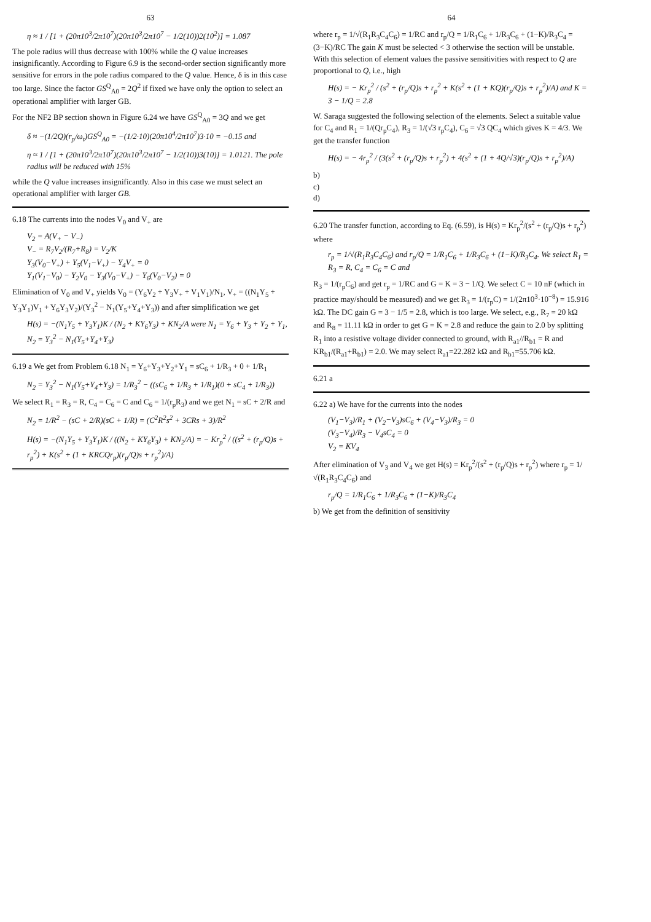63
η ≈ 1 / [1 + (20π10<sup>3</sup>/2π10<sup>7</sup>)(20π10<sup>3</sup>/2π10<sup>7</sup> − 1/2(10))2(10<sup>2</sup>)] = 1.087
The pole radius will thus decrease with 100% while the Q value increases insignificantly. According to Figure 6.9 is the second-order section significantly more sensitive for errors in the pole radius compared to the Q value. Hence, δ is in this case too large. Since the factor GS<sup>Q</sup><sub>A0</sub> = 2Q<sup>2</sup> if fixed we have only the option to select an operational amplifier with larger GB.
For the NF2 BP section shown in Figure 6.24 we have GS<sup>Q</sup><sub>A0</sub> = 3Q and we get
δ ≈ −(1/2Q)(r<sub>p</sub>/ω<sub>t</sub>)GS<sup>Q</sup><sub>A0</sub> = −(1/2·10)(20π10<sup>4</sup>/2π10<sup>7</sup>)3·10 = −0.15 and
η ≈ 1 / [1 + (20π10<sup>3</sup>/2π10<sup>7</sup>)(20π10<sup>3</sup>/2π10<sup>7</sup> − 1/2(10))3(10)] = 1.0121. The pole radius will be reduced with 15%
while the Q value increases insignificantly. Also in this case we must select an operational amplifier with larger GB.
6.18 The currents into the nodes V<sub>0</sub> and V<sub>+</sub> are
V<sub>2</sub> = A(V<sub>+</sub> − V<sub>−</sub>)
V<sub>−</sub> = R<sub>7</sub>V<sub>2</sub>/(R<sub>7</sub>+R<sub>8</sub>) = V<sub>2</sub>/K
Y<sub>3</sub>(V<sub>0</sub>−V<sub>+</sub>) + Y<sub>5</sub>(V<sub>1</sub>−V<sub>+</sub>) − Y<sub>4</sub>V<sub>+</sub> = 0
Y<sub>1</sub>(V<sub>1</sub>−V<sub>0</sub>) − Y<sub>2</sub>V<sub>0</sub> − Y<sub>3</sub>(V<sub>0</sub>−V<sub>+</sub>) − Y<sub>6</sub>(V<sub>0</sub>−V<sub>2</sub>) = 0
Elimination of V<sub>0</sub> and V<sub>+</sub> yields V<sub>0</sub> = (Y<sub>6</sub>V<sub>2</sub> + Y<sub>3</sub>V<sub>+</sub> + V<sub>1</sub>V<sub>1</sub>)/N<sub>1</sub>, V<sub>+</sub> = ((N<sub>1</sub>Y<sub>5</sub> + Y<sub>3</sub>Y<sub>1</sub>)V<sub>1</sub> + Y<sub>6</sub>Y<sub>3</sub>V<sub>2</sub>)/(Y<sub>3</sub><sup>2</sup> − N<sub>1</sub>(Y<sub>5</sub>+Y<sub>4</sub>+Y<sub>3</sub>)) and after simplification we get
H(s) = −(N<sub>1</sub>Y<sub>5</sub> + Y<sub>3</sub>Y<sub>1</sub>)K / (N<sub>2</sub> + KY<sub>6</sub>Y<sub>3</sub>) + KN<sub>2</sub>/A were N<sub>1</sub> = Y<sub>6</sub> + Y<sub>3</sub> + Y<sub>2</sub> + Y<sub>1</sub>, N<sub>2</sub> = Y<sub>3</sub><sup>2</sup> − N<sub>1</sub>(Y<sub>5</sub>+Y<sub>4</sub>+Y<sub>3</sub>)
6.19 a We get from Problem 6.18 N<sub>1</sub> = Y<sub>6</sub>+Y<sub>3</sub>+Y<sub>2</sub>+Y<sub>1</sub> = sC<sub>6</sub> + 1/R<sub>3</sub> + 0 + 1/R<sub>1</sub>
N<sub>2</sub> = Y<sub>3</sub><sup>2</sup> − N<sub>1</sub>(Y<sub>5</sub>+Y<sub>4</sub>+Y<sub>3</sub>) = 1/R<sub>3</sub><sup>2</sup> − ((sC<sub>6</sub> + 1/R<sub>3</sub> + 1/R<sub>1</sub>)(0 + sC<sub>4</sub> + 1/R<sub>3</sub>))
We select R<sub>1</sub> = R<sub>3</sub> = R, C<sub>4</sub> = C<sub>6</sub> = C and C<sub>6</sub> = 1/(r<sub>p</sub>R<sub>3</sub>) and we get N<sub>1</sub> = sC + 2/R and
N<sub>2</sub> = 1/R<sup>2</sup> − (sC + 2/R)(sC + 1/R) = (C<sup>2</sup>R<sup>2</sup>s<sup>2</sup> + 3CRs + 3)/R<sup>2</sup>
H(s) = −(N<sub>1</sub>Y<sub>5</sub> + Y<sub>3</sub>Y<sub>1</sub>)K / ((N<sub>2</sub> + KY<sub>6</sub>Y<sub>3</sub>) + KN<sub>2</sub>/A) = − Kr<sub>p</sub><sup>2</sup> / ((s<sup>2</sup> + (r<sub>p</sub>/Q)s + r<sub>p</sub><sup>2</sup>) + K(s<sup>2</sup> + (1 + KRCQr<sub>p</sub>)(r<sub>p</sub>/Q)s + r<sub>p</sub><sup>2</sup>)/A)
64
where r<sub>p</sub> = 1/√(R<sub>1</sub>R<sub>3</sub>C<sub>4</sub>C<sub>6</sub>) = 1/RC and r<sub>p</sub>/Q = 1/R<sub>1</sub>C<sub>6</sub> + 1/R<sub>3</sub>C<sub>6</sub> + (1−K)/R<sub>3</sub>C<sub>4</sub> = (3−K)/RC The gain K must be selected < 3 otherwise the section will be unstable. With this selection of element values the passive sensitivities with respect to Q are proportional to Q, i.e., high
H(s) = − Kr<sub>p</sub><sup>2</sup> / (s<sup>2</sup> + (r<sub>p</sub>/Q)s + r<sub>p</sub><sup>2</sup> + K(s<sup>2</sup> + (1 + KQ)(r<sub>p</sub>/Q)s + r<sub>p</sub><sup>2</sup>)/A) and K = 3 − 1/Q = 2.8
W. Saraga suggested the following selection of the elements. Select a suitable value for C<sub>4</sub> and R<sub>1</sub> = 1/(Qr<sub>p</sub>C<sub>4</sub>), R<sub>3</sub> = 1/(√3 r<sub>p</sub>C<sub>4</sub>), C<sub>6</sub> = √3 QC<sub>4</sub> which gives K = 4/3. We get the transfer function
H(s) = − 4r<sub>p</sub><sup>2</sup> / (3(s<sup>2</sup> + (r<sub>p</sub>/Q)s + r<sub>p</sub><sup>2</sup>) + 4(s<sup>2</sup> + (1 + 4Q/√3)(r<sub>p</sub>/Q)s + r<sub>p</sub><sup>2</sup>)/A)
b)
c)
d)
6.20 The transfer function, according to Eq. (6.59), is H(s) = Kr<sub>p</sub><sup>2</sup>/(s<sup>2</sup> + (r<sub>p</sub>/Q)s + r<sub>p</sub><sup>2</sup>) where
r<sub>p</sub> = 1/√(R<sub>1</sub>R<sub>3</sub>C<sub>4</sub>C<sub>6</sub>) and r<sub>p</sub>/Q = 1/R<sub>1</sub>C<sub>6</sub> + 1/R<sub>3</sub>C<sub>6</sub> + (1−K)/R<sub>3</sub>C<sub>4</sub>. We select R<sub>1</sub> = R<sub>3</sub> = R, C<sub>4</sub> = C<sub>6</sub> = C and
R<sub>3</sub> = 1/(r<sub>p</sub>C<sub>6</sub>) and get r<sub>p</sub> = 1/RC and G = K = 3 − 1/Q. We select C = 10 nF (which in practice may/should be measured) and we get R<sub>3</sub> = 1/(r<sub>p</sub>C) = 1/(2π10<sup>3</sup>·10<sup>−8</sup>) = 15.916 kΩ. The DC gain G = 3 − 1/5 = 2.8, which is too large. We select, e.g., R<sub>7</sub> = 20 kΩ and R<sub>8</sub> = 11.11 kΩ in order to get G = K = 2.8 and reduce the gain to 2.0 by splitting R<sub>1</sub> into a resistive voltage divider connected to ground, with R<sub>a1</sub>//R<sub>b1</sub> = R and KR<sub>b1</sub>/(R<sub>a1</sub>+R<sub>b1</sub>) = 2.0. We may select R<sub>a1</sub>=22.282 kΩ and R<sub>b1</sub>=55.706 kΩ.
6.21 a
6.22 a) We have for the currents into the nodes
(V<sub>1</sub>−V<sub>3</sub>)/R<sub>1</sub> + (V<sub>2</sub>−V<sub>3</sub>)sC<sub>6</sub> + (V<sub>4</sub>−V<sub>3</sub>)/R<sub>3</sub> = 0
(V<sub>3</sub>−V<sub>4</sub>)/R<sub>3</sub> − V<sub>4</sub>sC<sub>4</sub> = 0
V<sub>2</sub> = KV<sub>4</sub>
After elimination of V<sub>3</sub> and V<sub>4</sub> we get H(s) = Kr<sub>p</sub><sup>2</sup>/(s<sup>2</sup> + (r<sub>p</sub>/Q)s + r<sub>p</sub><sup>2</sup>) where r<sub>p</sub> = 1/√(R<sub>1</sub>R<sub>3</sub>C<sub>4</sub>C<sub>6</sub>) and
r<sub>p</sub>/Q = 1/R<sub>1</sub>C<sub>6</sub> + 1/R<sub>3</sub>C<sub>6</sub> + (1−K)/R<sub>3</sub>C<sub>4</sub>
b) We get from the definition of sensitivity